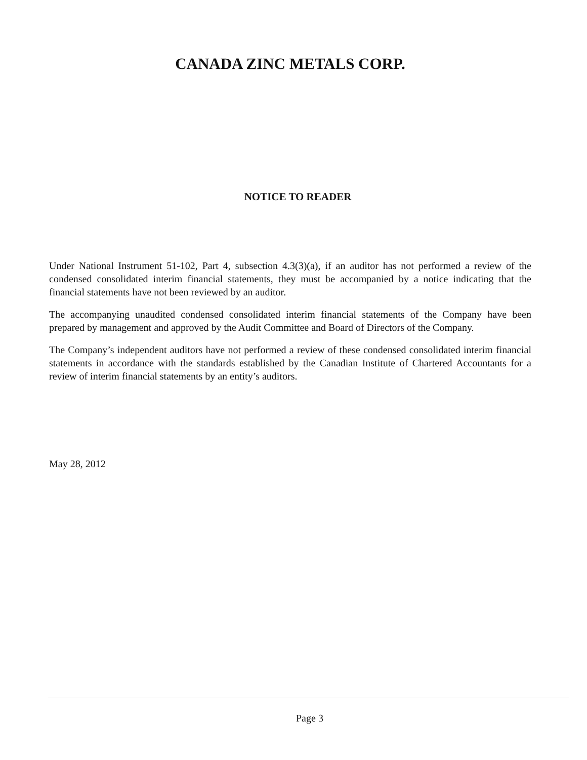CANADA ZINC METALS CORP.
NOTICE TO READER
Under National Instrument 51-102, Part 4, subsection 4.3(3)(a), if an auditor has not performed a review of the condensed consolidated interim financial statements, they must be accompanied by a notice indicating that the financial statements have not been reviewed by an auditor.
The accompanying unaudited condensed consolidated interim financial statements of the Company have been prepared by management and approved by the Audit Committee and Board of Directors of the Company.
The Company’s independent auditors have not performed a review of these condensed consolidated interim financial statements in accordance with the standards established by the Canadian Institute of Chartered Accountants for a review of interim financial statements by an entity’s auditors.
May 28, 2012
Page 3